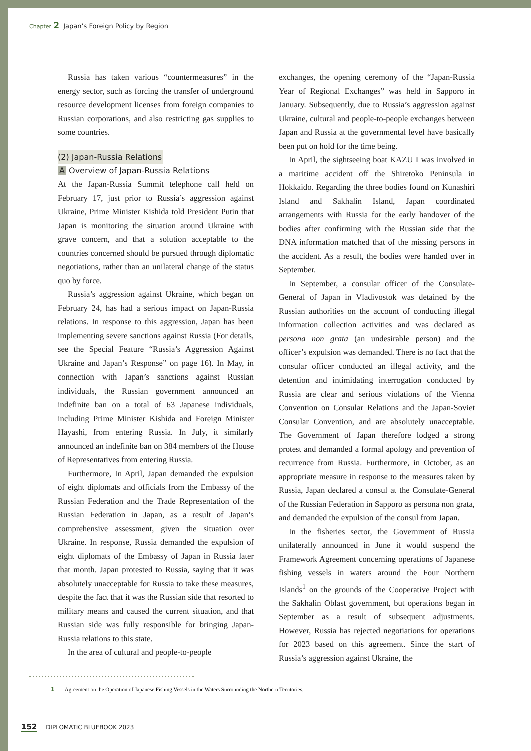Chapter 2 Japan’s Foreign Policy by Region
Russia has taken various “countermeasures” in the energy sector, such as forcing the transfer of underground resource development licenses from foreign companies to Russian corporations, and also restricting gas supplies to some countries.
(2) Japan-Russia Relations
A Overview of Japan-Russia Relations
At the Japan-Russia Summit telephone call held on February 17, just prior to Russia’s aggression against Ukraine, Prime Minister Kishida told President Putin that Japan is monitoring the situation around Ukraine with grave concern, and that a solution acceptable to the countries concerned should be pursued through diplomatic negotiations, rather than an unilateral change of the status quo by force.
Russia’s aggression against Ukraine, which began on February 24, has had a serious impact on Japan-Russia relations. In response to this aggression, Japan has been implementing severe sanctions against Russia (For details, see the Special Feature “Russia’s Aggression Against Ukraine and Japan’s Response” on page 16). In May, in connection with Japan’s sanctions against Russian individuals, the Russian government announced an indefinite ban on a total of 63 Japanese individuals, including Prime Minister Kishida and Foreign Minister Hayashi, from entering Russia. In July, it similarly announced an indefinite ban on 384 members of the House of Representatives from entering Russia.
Furthermore, In April, Japan demanded the expulsion of eight diplomats and officials from the Embassy of the Russian Federation and the Trade Representation of the Russian Federation in Japan, as a result of Japan’s comprehensive assessment, given the situation over Ukraine. In response, Russia demanded the expulsion of eight diplomats of the Embassy of Japan in Russia later that month. Japan protested to Russia, saying that it was absolutely unacceptable for Russia to take these measures, despite the fact that it was the Russian side that resorted to military means and caused the current situation, and that Russian side was fully responsible for bringing Japan-Russia relations to this state.
In the area of cultural and people-to-people
exchanges, the opening ceremony of the “Japan-Russia Year of Regional Exchanges” was held in Sapporo in January. Subsequently, due to Russia’s aggression against Ukraine, cultural and people-to-people exchanges between Japan and Russia at the governmental level have basically been put on hold for the time being.
In April, the sightseeing boat KAZU I was involved in a maritime accident off the Shiretoko Peninsula in Hokkaido. Regarding the three bodies found on Kunashiri Island and Sakhalin Island, Japan coordinated arrangements with Russia for the early handover of the bodies after confirming with the Russian side that the DNA information matched that of the missing persons in the accident. As a result, the bodies were handed over in September.
In September, a consular officer of the Consulate-General of Japan in Vladivostok was detained by the Russian authorities on the account of conducting illegal information collection activities and was declared as persona non grata (an undesirable person) and the officer’s expulsion was demanded. There is no fact that the consular officer conducted an illegal activity, and the detention and intimidating interrogation conducted by Russia are clear and serious violations of the Vienna Convention on Consular Relations and the Japan-Soviet Consular Convention, and are absolutely unacceptable. The Government of Japan therefore lodged a strong protest and demanded a formal apology and prevention of recurrence from Russia. Furthermore, in October, as an appropriate measure in response to the measures taken by Russia, Japan declared a consul at the Consulate-General of the Russian Federation in Sapporo as persona non grata, and demanded the expulsion of the consul from Japan.
In the fisheries sector, the Government of Russia unilaterally announced in June it would suspend the Framework Agreement concerning operations of Japanese fishing vessels in waters around the Four Northern Islands<sup>1</sup> on the grounds of the Cooperative Project with the Sakhalin Oblast government, but operations began in September as a result of subsequent adjustments. However, Russia has rejected negotiations for operations for 2023 based on this agreement. Since the start of Russia’s aggression against Ukraine, the
1 Agreement on the Operation of Japanese Fishing Vessels in the Waters Surrounding the Northern Territories.
152 DIPLOMATIC BLUEBOOK 2023